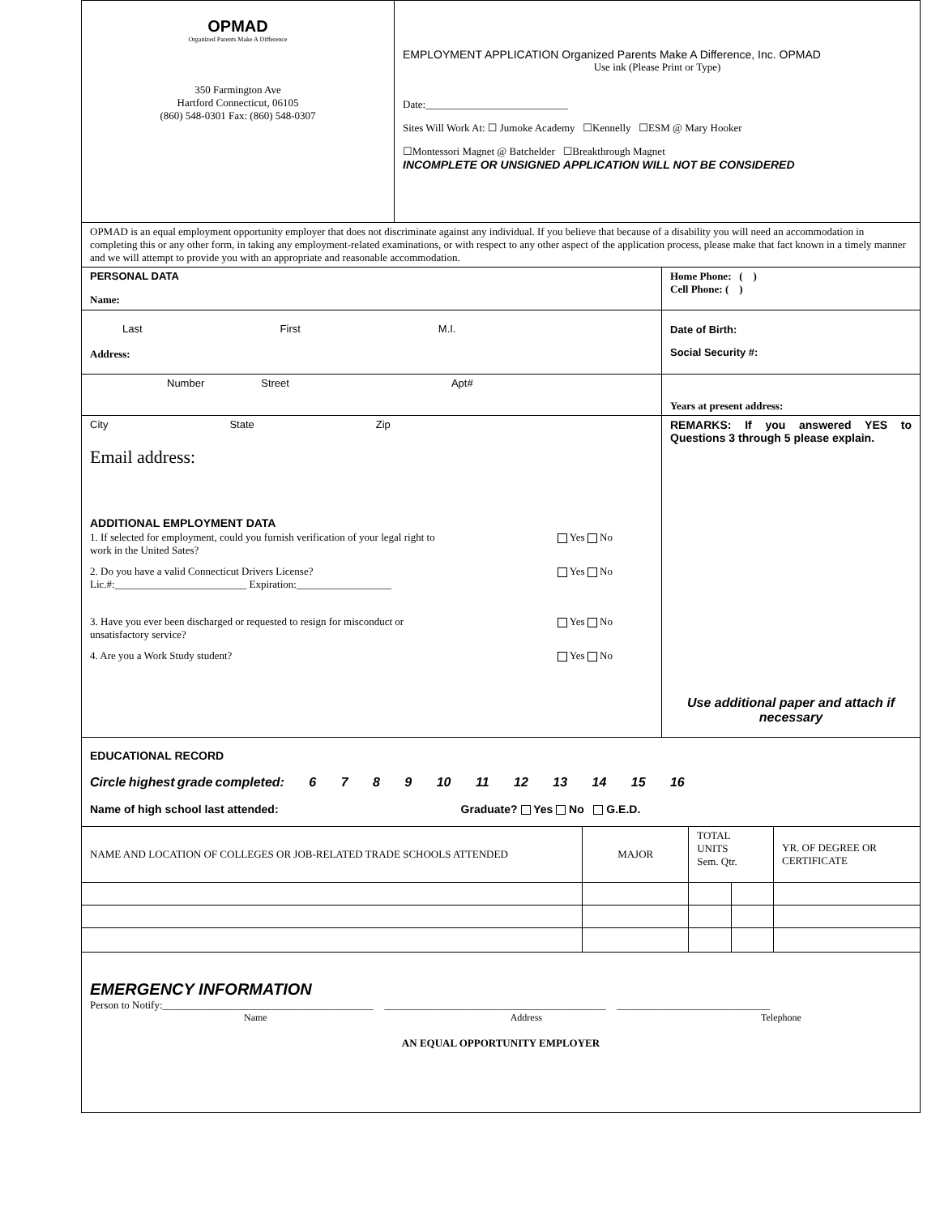| OPMAD Organized Parents Make A Difference 350 Farmington Ave Hartford Connecticut, 06105 (860) 548-0301 Fax: (860) 548-0307 | EMPLOYMENT APPLICATION Organized Parents Make A Difference, Inc. OPMAD Use ink (Please Print or Type) Date:___________________________ Sites Will Work At: ☐ Jumoke Academy ☐Kennelly ☐ESM @ Mary Hooker ☐Montessori Magnet @ Batchelder ☐Breakthrough Magnet INCOMPLETE OR UNSIGNED APPLICATION WILL NOT BE CONSIDERED |
| OPMAD is an equal employment opportunity employer that does not discriminate against any individual. If you believe that because of a disability you will need an accommodation in completing this or any other form, in taking any employment-related examinations, or with respect to any other aspect of the application process, please make that fact known in a timely manner and we will attempt to provide you with an appropriate and reasonable accommodation. | |
| PERSONAL DATA Name: | Home Phone: ( ) Cell Phone: ( ) |
| Last First M.I. Address: | Date of Birth: Social Security #: |
| Number Street Apt# | Years at present address: |
| City State Zip Email address: ADDITIONAL EMPLOYMENT DATA 1. If selected for employment, could you furnish verification of your legal right to work in the United Sates? Yes No 2. Do you have a valid Connecticut Drivers License? Lic.#:_________________________ Expiration:__________________ Yes No 3. Have you ever been discharged or requested to resign for misconduct or unsatisfactory service? Yes No 4. Are you a Work Study student? Yes No | REMARKS: If you answered YES to Questions 3 through 5 please explain. Use additional paper and attach if necessary |
| EDUCATIONAL RECORD Circle highest grade completed: 6 7 8 9 10 11 12 13 14 15 16 Name of high school last attended: Graduate? Yes No G.E.D. | |
| NAME AND LOCATION OF COLLEGES OR JOB-RELATED TRADE SCHOOLS ATTENDED | MAJOR | TOTAL UNITS Sem. Qtr. | | YR. OF DEGREE OR CERTIFICATE |
| EMERGENCY INFORMATION Person to Notify:________________________________________ __________________________________________ _____________________________ Name Address Telephone AN EQUAL OPPORTUNITY EMPLOYER | | | | |